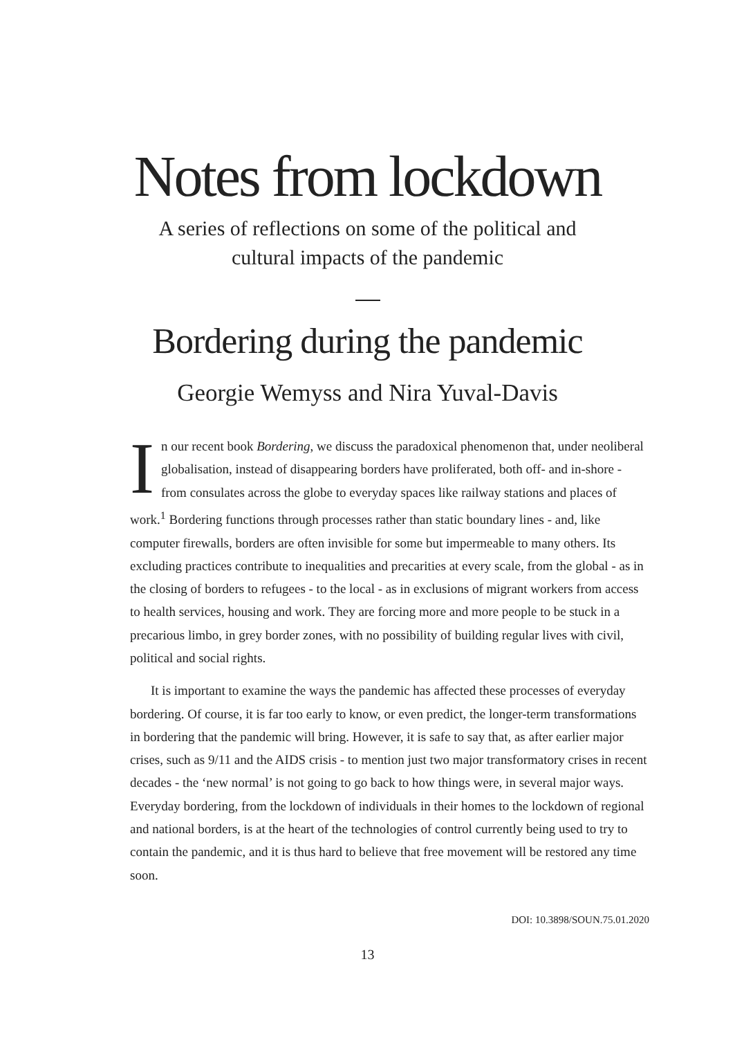Notes from lockdown
A series of reflections on some of the political and
cultural impacts of the pandemic
Bordering during the pandemic
Georgie Wemyss and Nira Yuval-Davis
In our recent book Bordering, we discuss the paradoxical phenomenon that, under neoliberal globalisation, instead of disappearing borders have proliferated, both off- and in-shore - from consulates across the globe to everyday spaces like railway stations and places of work.<sup>1</sup> Bordering functions through processes rather than static boundary lines - and, like computer firewalls, borders are often invisible for some but impermeable to many others. Its excluding practices contribute to inequalities and precarities at every scale, from the global - as in the closing of borders to refugees - to the local - as in exclusions of migrant workers from access to health services, housing and work. They are forcing more and more people to be stuck in a precarious limbo, in grey border zones, with no possibility of building regular lives with civil, political and social rights.
It is important to examine the ways the pandemic has affected these processes of everyday bordering. Of course, it is far too early to know, or even predict, the longer-term transformations in bordering that the pandemic will bring. However, it is safe to say that, as after earlier major crises, such as 9/11 and the AIDS crisis - to mention just two major transformatory crises in recent decades - the ‘new normal’ is not going to go back to how things were, in several major ways. Everyday bordering, from the lockdown of individuals in their homes to the lockdown of regional and national borders, is at the heart of the technologies of control currently being used to try to contain the pandemic, and it is thus hard to believe that free movement will be restored any time soon.
DOI: 10.3898/SOUN.75.01.2020
13